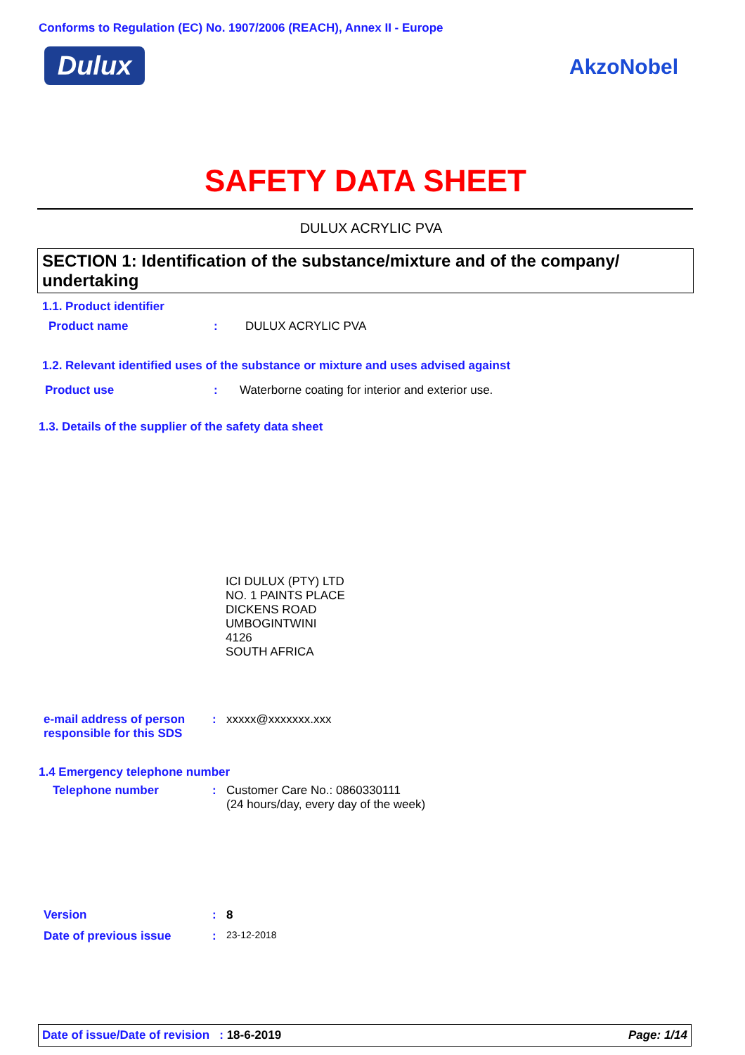Conforms to Regulation (EC) No. 1907/2006 (REACH), Annex II - Europe
Dulux AkzoNobel
SAFETY DATA SHEET
DULUX ACRYLIC PVA
SECTION 1: Identification of the substance/mixture and of the company/ undertaking
1.1. Product identifier
Product name: DULUX ACRYLIC PVA
1.2. Relevant identified uses of the substance or mixture and uses advised against
Product use: Waterborne coating for interior and exterior use.
1.3. Details of the supplier of the safety data sheet
ICI DULUX (PTY) LTD
NO. 1 PAINTS PLACE
DICKENS ROAD
UMBOGINTWINI
4126
SOUTH AFRICA
e-mail address of person responsible for this SDS: xxxxx@xxxxxxx.xxx
1.4 Emergency telephone number
Telephone number: Customer Care No.: 0860330111
(24 hours/day, every day of the week)
Version: 8
Date of previous issue: 23-12-2018
Date of issue/Date of revision : 18-6-2019 Page: 1/14